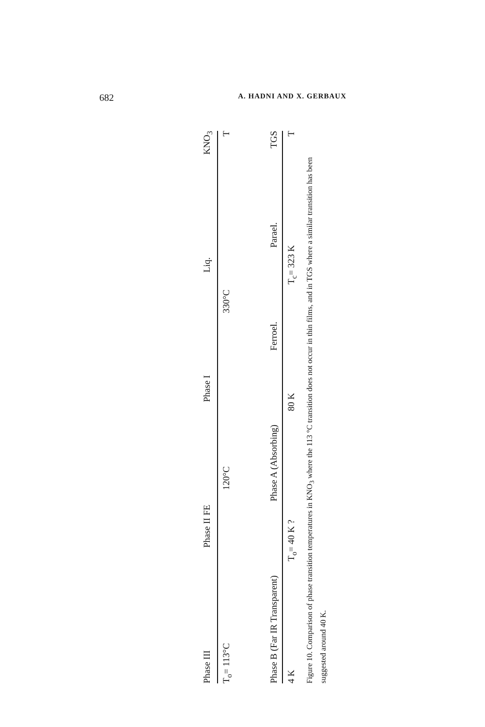682 A. HADNI AND X. GERBAUX
Phase III Phase II FE Phase I Liq. KNO<sub>3</sub>
T<sub>o</sub>= 113°C 120°C 330°C T
Phase B (Far IR Transparent) Phase A (Absorbing) Ferroel. Parael. TGS
4 K T<sub>o</sub>= 40 K ? 80 K T<sub>c</sub>= 323 K T
Figure 10. Comparison of phase transition temperatures in KNO<sub>3</sub> where the 113 °C transition does not occur in thin films, and in TGS where a similar transition has been suggested around 40 K.